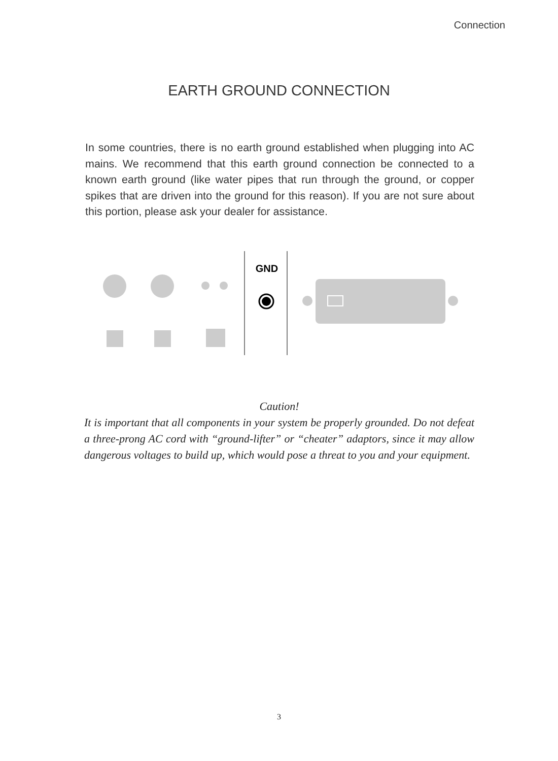Connection
EARTH GROUND CONNECTION
In some countries, there is no earth ground established when plugging into AC mains. We recommend that this earth ground connection be connected to a known earth ground (like water pipes that run through the ground, or copper spikes that are driven into the ground for this reason). If you are not sure about this portion, please ask your dealer for assistance.
GND
Caution!
It is important that all components in your system be properly grounded. Do not defeat a three-prong AC cord with “ground-lifter” or “cheater” adaptors, since it may allow dangerous voltages to build up, which would pose a threat to you and your equipment.
3